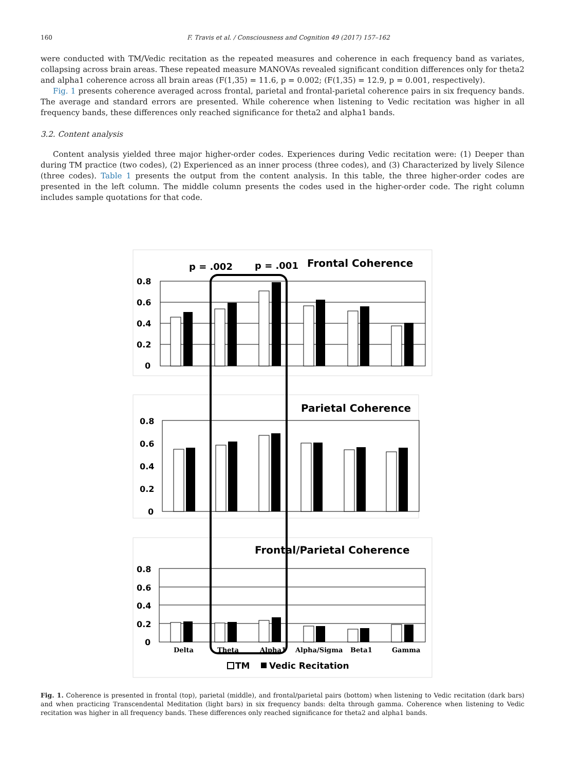160 F. Travis et al. / Consciousness and Cognition 49 (2017) 157–162
were conducted with TM/Vedic recitation as the repeated measures and coherence in each frequency band as variates, collapsing across brain areas. These repeated measure MANOVAs revealed significant condition differences only for theta2 and alpha1 coherence across all brain areas (F(1,35) = 11.6, p = 0.002; (F(1,35) = 12.9, p = 0.001, respectively).
Fig. 1 presents coherence averaged across frontal, parietal and frontal-parietal coherence pairs in six frequency bands. The average and standard errors are presented. While coherence when listening to Vedic recitation was higher in all frequency bands, these differences only reached significance for theta2 and alpha1 bands.
3.2. Content analysis
Content analysis yielded three major higher-order codes. Experiences during Vedic recitation were: (1) Deeper than during TM practice (two codes), (2) Experienced as an inner process (three codes), and (3) Characterized by lively Silence (three codes). Table 1 presents the output from the content analysis. In this table, the three higher-order codes are presented in the left column. The middle column presents the codes used in the higher-order code. The right column includes sample quotations for that code.
p = .002
p = .001
Frontal Coherence
Parietal Coherence
Frontal/Parietal Coherence
0.8
0.6
0.4
0.2
0
0.8
0.6
0.4
0.2
0
0.8
0.6
0.4
0.2
0
Delta
Theta
Alpha1
Alpha/Sigma
Beta1
Gamma
TM
Vedic Recitation
Fig. 1. Coherence is presented in frontal (top), parietal (middle), and frontal/parietal pairs (bottom) when listening to Vedic recitation (dark bars) and when practicing Transcendental Meditation (light bars) in six frequency bands: delta through gamma. Coherence when listening to Vedic recitation was higher in all frequency bands. These differences only reached significance for theta2 and alpha1 bands.